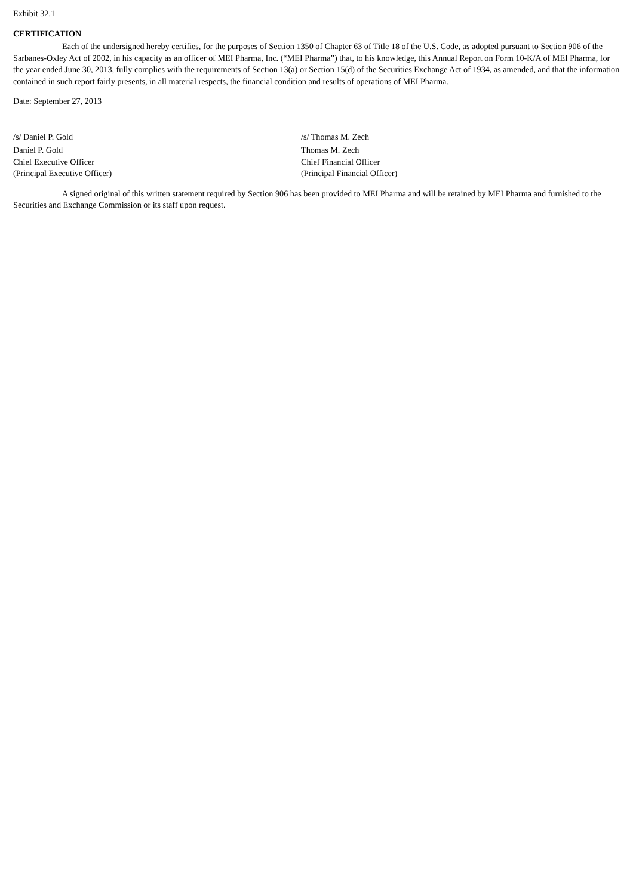Exhibit 32.1
CERTIFICATION
Each of the undersigned hereby certifies, for the purposes of Section 1350 of Chapter 63 of Title 18 of the U.S. Code, as adopted pursuant to Section 906 of the Sarbanes-Oxley Act of 2002, in his capacity as an officer of MEI Pharma, Inc. (“MEI Pharma”) that, to his knowledge, this Annual Report on Form 10-K/A of MEI Pharma, for the year ended June 30, 2013, fully complies with the requirements of Section 13(a) or Section 15(d) of the Securities Exchange Act of 1934, as amended, and that the information contained in such report fairly presents, in all material respects, the financial condition and results of operations of MEI Pharma.
Date: September 27, 2013
/s/ Daniel P. Gold
Daniel P. Gold
Chief Executive Officer
(Principal Executive Officer)
/s/ Thomas M. Zech
Thomas M. Zech
Chief Financial Officer
(Principal Financial Officer)
A signed original of this written statement required by Section 906 has been provided to MEI Pharma and will be retained by MEI Pharma and furnished to the Securities and Exchange Commission or its staff upon request.